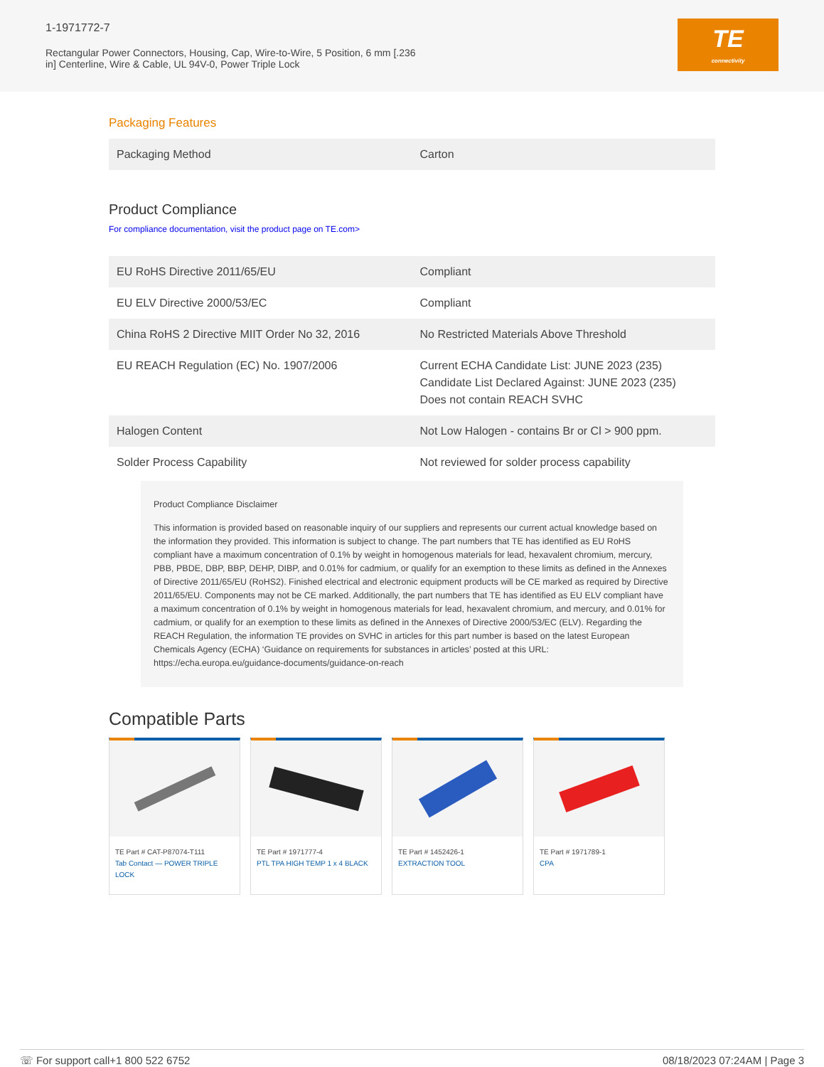1-1971772-7
Rectangular Power Connectors, Housing, Cap, Wire-to-Wire, 5 Position, 6 mm [.236
in] Centerline, Wire & Cable, UL 94V-0, Power Triple Lock
TE
connectivity
Packaging Features
| Packaging Method | Carton |
Product Compliance
For compliance documentation, visit the product page on TE.com>
| EU RoHS Directive 2011/65/EU | Compliant |
| EU ELV Directive 2000/53/EC | Compliant |
| China RoHS 2 Directive MIIT Order No 32, 2016 | No Restricted Materials Above Threshold |
| EU REACH Regulation (EC) No. 1907/2006 | Current ECHA Candidate List: JUNE 2023 (235) Candidate List Declared Against: JUNE 2023 (235) Does not contain REACH SVHC |
| Halogen Content | Not Low Halogen - contains Br or Cl > 900 ppm. |
| Solder Process Capability | Not reviewed for solder process capability |
Product Compliance Disclaimer
This information is provided based on reasonable inquiry of our suppliers and represents our current actual knowledge based on the information they provided. This information is subject to change. The part numbers that TE has identified as EU RoHS compliant have a maximum concentration of 0.1% by weight in homogenous materials for lead, hexavalent chromium, mercury, PBB, PBDE, DBP, BBP, DEHP, DIBP, and 0.01% for cadmium, or qualify for an exemption to these limits as defined in the Annexes of Directive 2011/65/EU (RoHS2). Finished electrical and electronic equipment products will be CE marked as required by Directive 2011/65/EU. Components may not be CE marked. Additionally, the part numbers that TE has identified as EU ELV compliant have a maximum concentration of 0.1% by weight in homogenous materials for lead, hexavalent chromium, and mercury, and 0.01% for cadmium, or qualify for an exemption to these limits as defined in the Annexes of Directive 2000/53/EC (ELV). Regarding the REACH Regulation, the information TE provides on SVHC in articles for this part number is based on the latest European Chemicals Agency (ECHA) ‘Guidance on requirements for substances in articles’ posted at this URL: https://echa.europa.eu/guidance-documents/guidance-on-reach
Compatible Parts
TE Part # CAT-P87074-T111
Tab Contact — POWER TRIPLE LOCK
TE Part # 1971777-4
PTL TPA HIGH TEMP 1 x 4 BLACK
TE Part # 1452426-1
EXTRACTION TOOL
TE Part # 1971789-1
CPA
☏ For support call+1 800 522 6752 08/18/2023 07:24AM | Page 3